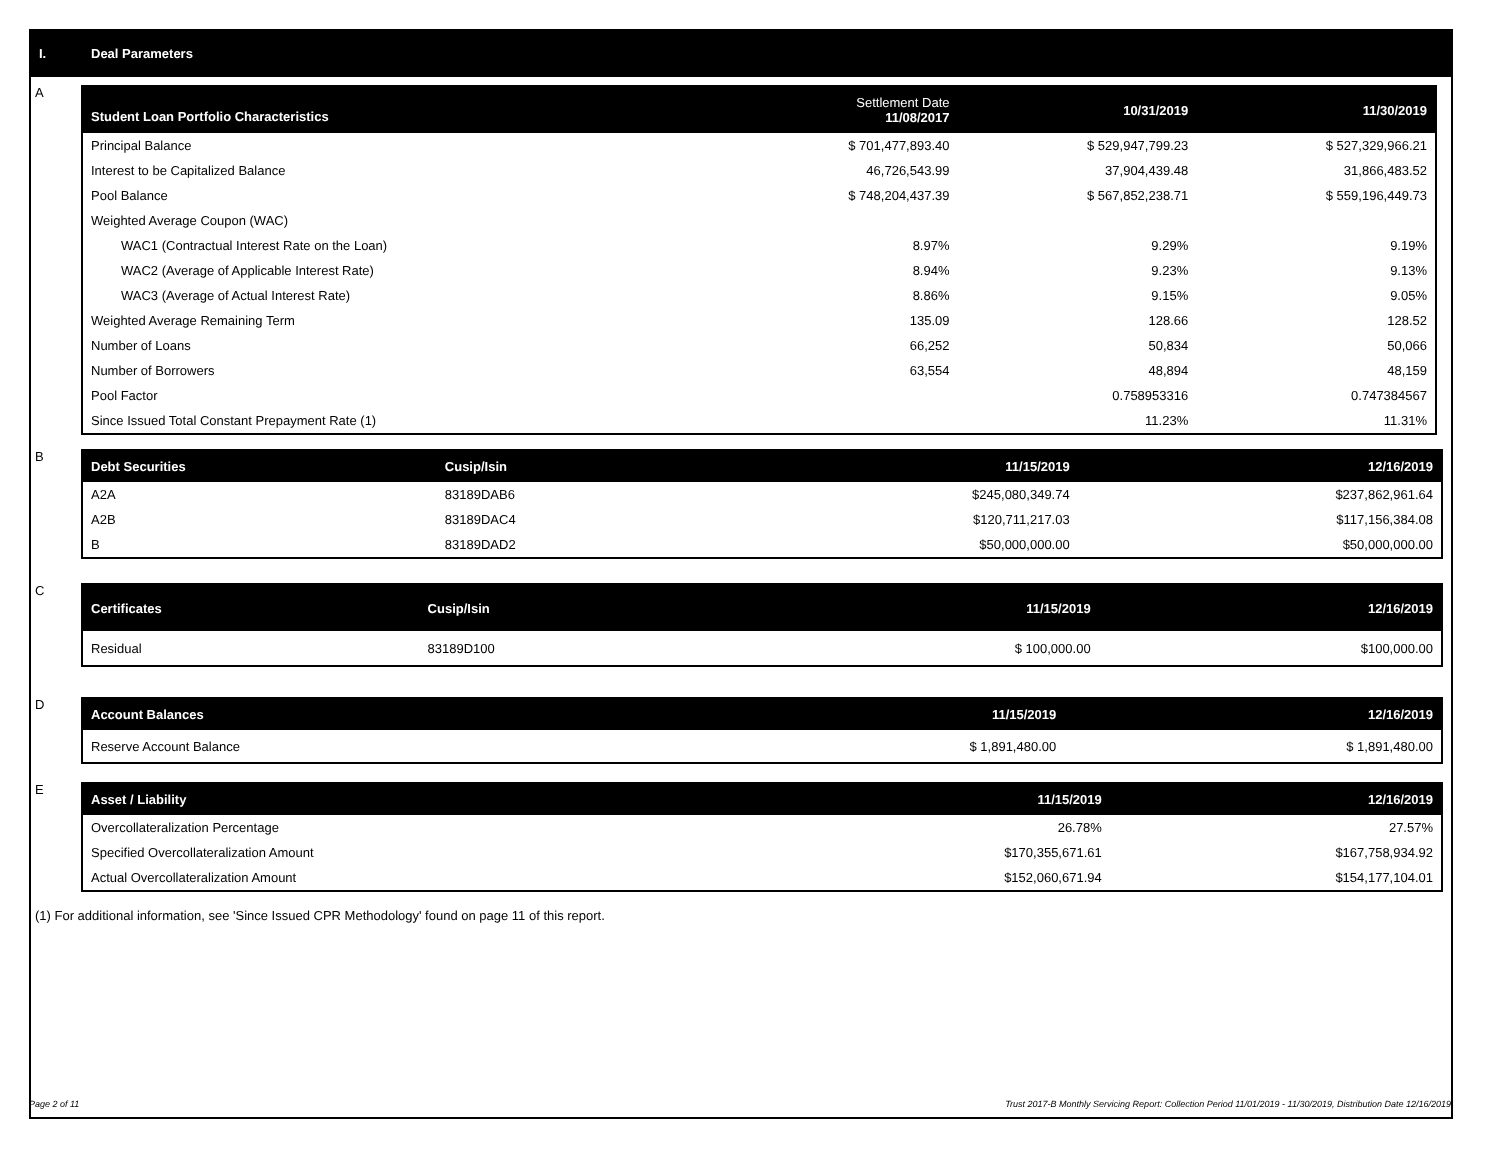I. Deal Parameters
A
| Student Loan Portfolio Characteristics | Settlement Date 11/08/2017 | 10/31/2019 | 11/30/2019 |
| --- | --- | --- | --- |
| Principal Balance | $ 701,477,893.40 | $ 529,947,799.23 | $ 527,329,966.21 |
| Interest to be Capitalized Balance | 46,726,543.99 | 37,904,439.48 | 31,866,483.52 |
| Pool Balance | $ 748,204,437.39 | $ 567,852,238.71 | $ 559,196,449.73 |
| Weighted Average Coupon (WAC) | | | |
| WAC1 (Contractual Interest Rate on the Loan) | 8.97% | 9.29% | 9.19% |
| WAC2 (Average of Applicable Interest Rate) | 8.94% | 9.23% | 9.13% |
| WAC3 (Average of Actual Interest Rate) | 8.86% | 9.15% | 9.05% |
| Weighted Average Remaining Term | 135.09 | 128.66 | 128.52 |
| Number of Loans | 66,252 | 50,834 | 50,066 |
| Number of Borrowers | 63,554 | 48,894 | 48,159 |
| Pool Factor | | 0.758953316 | 0.747384567 |
| Since Issued Total Constant Prepayment Rate (1) | | 11.23% | 11.31% |
B
| Debt Securities | Cusip/Isin | 11/15/2019 | 12/16/2019 |
| --- | --- | --- | --- |
| A2A | 83189DAB6 | $245,080,349.74 | $237,862,961.64 |
| A2B | 83189DAC4 | $120,711,217.03 | $117,156,384.08 |
| B | 83189DAD2 | $50,000,000.00 | $50,000,000.00 |
C
| Certificates | Cusip/Isin | 11/15/2019 | 12/16/2019 |
| --- | --- | --- | --- |
| Residual | 83189D100 | $ 100,000.00 | $100,000.00 |
D
| Account Balances | 11/15/2019 | 12/16/2019 |
| --- | --- | --- |
| Reserve Account Balance | $ 1,891,480.00 | $ 1,891,480.00 |
E
| Asset / Liability | 11/15/2019 | 12/16/2019 |
| --- | --- | --- |
| Overcollateralization Percentage | 26.78% | 27.57% |
| Specified Overcollateralization Amount | $170,355,671.61 | $167,758,934.92 |
| Actual Overcollateralization Amount | $152,060,671.94 | $154,177,104.01 |
(1) For additional information, see 'Since Issued CPR Methodology' found on page 11 of this report.
Page 2 of 11 Trust 2017-B Monthly Servicing Report: Collection Period 11/01/2019 - 11/30/2019, Distribution Date 12/16/2019